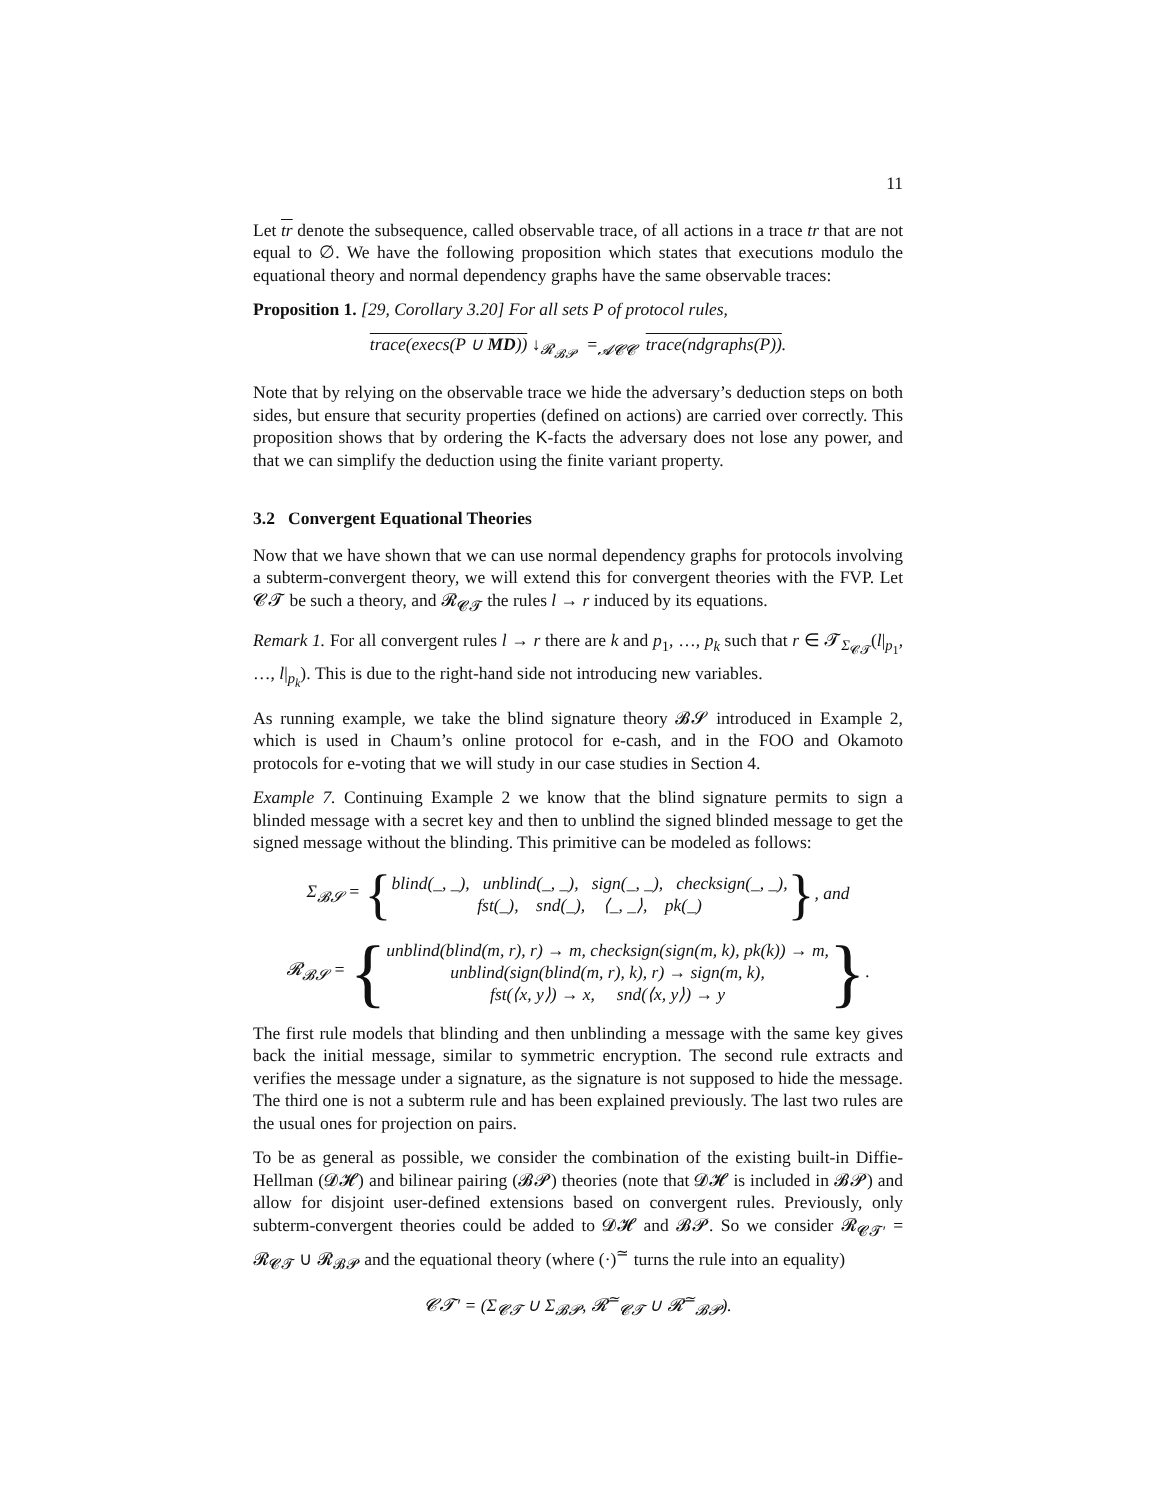11
Let tr denote the subsequence, called observable trace, of all actions in a trace tr that are not equal to ∅. We have the following proposition which states that executions modulo the equational theory and normal dependency graphs have the same observable traces:
Proposition 1. [29, Corollary 3.20] For all sets P of protocol rules,
trace(execs(P ∪ MD)) ↓<sub>𝓡<sub>𝓑𝓟</sub></sub> =<sub>𝓐𝓒𝓒</sub> trace(ndgraphs(P)).
Note that by relying on the observable trace we hide the adversary’s deduction steps on both sides, but ensure that security properties (defined on actions) are carried over correctly. This proposition shows that by ordering the K-facts the adversary does not lose any power, and that we can simplify the deduction using the finite variant property.
3.2 Convergent Equational Theories
Now that we have shown that we can use normal dependency graphs for protocols involving a subterm-convergent theory, we will extend this for convergent theories with the FVP. Let 𝓒𝓣 be such a theory, and 𝓡<sub>𝓒𝓣</sub> the rules l → r induced by its equations.
Remark 1. For all convergent rules l → r there are k and p<sub>1</sub>, …, p<sub>k</sub> such that r ∈ 𝓣<sub>Σ<sub>𝓒𝓣</sub></sub>(l|<sub>p<sub>1</sub></sub>, …, l|<sub>p<sub>k</sub></sub>). This is due to the right-hand side not introducing new variables.
As running example, we take the blind signature theory 𝓑𝓢 introduced in Example 2, which is used in Chaum’s online protocol for e-cash, and in the FOO and Okamoto protocols for e-voting that we will study in our case studies in Section 4.
Example 7. Continuing Example 2 we know that the blind signature permits to sign a blinded message with a secret key and then to unblind the signed blinded message to get the signed message without the blinding. This primitive can be modeled as follows:
Σ<sub>𝓑𝓢</sub> = {
blind(_, _), unblind(_, _), sign(_, _), checksign(_, _),
fst(_), snd(_), ⟨_, _⟩, pk(_)
}, and
𝓡<sub>𝓑𝓢</sub> = {
unblind(blind(m, r), r) → m, checksign(sign(m, k), pk(k)) → m,
unblind(sign(blind(m, r), k), r) → sign(m, k),
fst(⟨x, y⟩) → x, snd(⟨x, y⟩) → y
}.
The first rule models that blinding and then unblinding a message with the same key gives back the initial message, similar to symmetric encryption. The second rule extracts and verifies the message under a signature, as the signature is not supposed to hide the message. The third one is not a subterm rule and has been explained previously. The last two rules are the usual ones for projection on pairs.
To be as general as possible, we consider the combination of the existing built-in Diffie-Hellman (𝓓𝓗) and bilinear pairing (𝓑𝓟) theories (note that 𝓓𝓗 is included in 𝓑𝓟) and allow for disjoint user-defined extensions based on convergent rules. Previously, only subterm-convergent theories could be added to 𝓓𝓗 and 𝓑𝓟. So we consider 𝓡<sub>𝓒𝓣′</sub> = 𝓡<sub>𝓒𝓣</sub> ∪ 𝓡<sub>𝓑𝓟</sub> and the equational theory (where (·)<sup>≃</sup> turns the rule into an equality)
𝓒𝓣′ = (Σ<sub>𝓒𝓣</sub> ∪ Σ<sub>𝓑𝓟</sub>, 𝓡<sup>≃</sup><sub>𝓒𝓣</sub> ∪ 𝓡<sup>≃</sup><sub>𝓑𝓟</sub>).